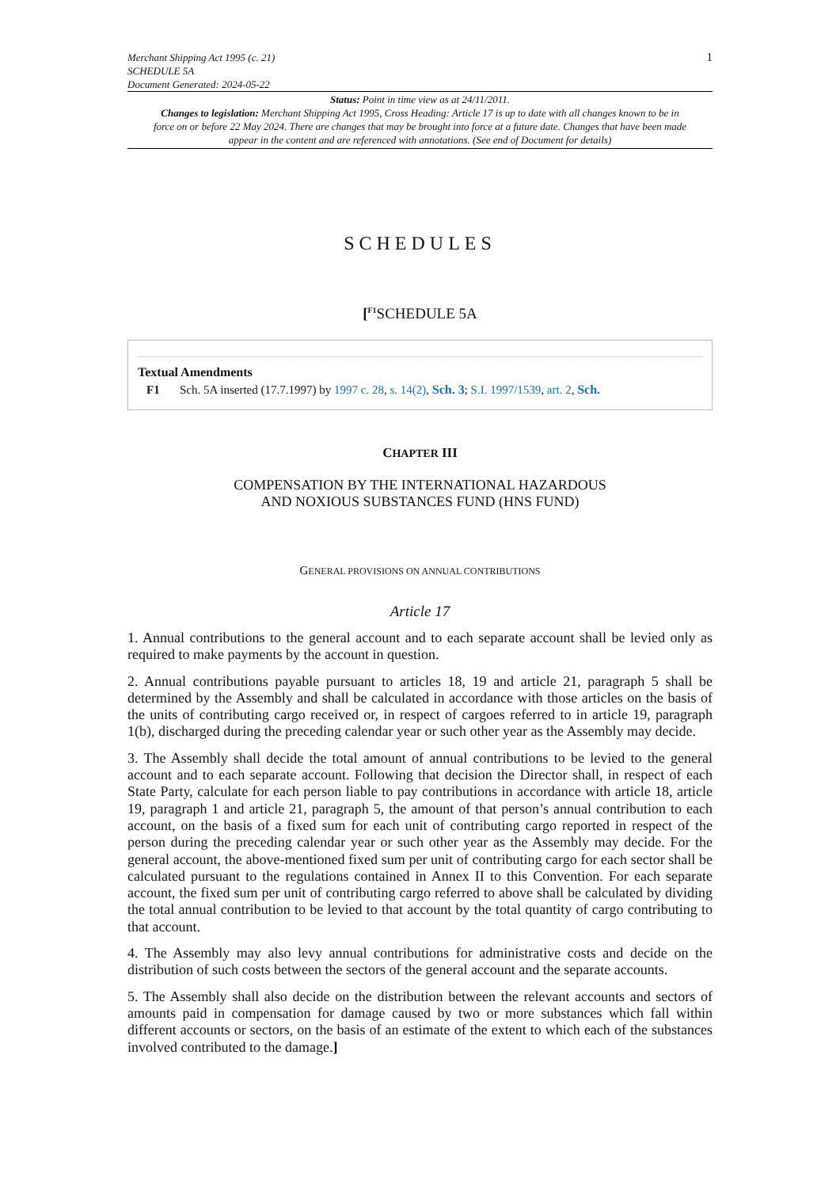Merchant Shipping Act 1995 (c. 21)
SCHEDULE 5A
Document Generated: 2024-05-22
1
Status: Point in time view as at 24/11/2011.
Changes to legislation: Merchant Shipping Act 1995, Cross Heading: Article 17 is up to date with all changes known to be in force on or before 22 May 2024. There are changes that may be brought into force at a future date. Changes that have been made appear in the content and are referenced with annotations. (See end of Document for details)
SCHEDULES
[<sup>F1</sup>SCHEDULE 5A
Textual Amendments
F1 Sch. 5A inserted (17.7.1997) by 1997 c. 28, s. 14(2), Sch. 3; S.I. 1997/1539, art. 2, Sch.
CHAPTER III
COMPENSATION BY THE INTERNATIONAL HAZARDOUS
AND NOXIOUS SUBSTANCES FUND (HNS FUND)
GENERAL PROVISIONS ON ANNUAL CONTRIBUTIONS
Article 17
1. Annual contributions to the general account and to each separate account shall be levied only as required to make payments by the account in question.
2. Annual contributions payable pursuant to articles 18, 19 and article 21, paragraph 5 shall be determined by the Assembly and shall be calculated in accordance with those articles on the basis of the units of contributing cargo received or, in respect of cargoes referred to in article 19, paragraph 1(b), discharged during the preceding calendar year or such other year as the Assembly may decide.
3. The Assembly shall decide the total amount of annual contributions to be levied to the general account and to each separate account. Following that decision the Director shall, in respect of each State Party, calculate for each person liable to pay contributions in accordance with article 18, article 19, paragraph 1 and article 21, paragraph 5, the amount of that person’s annual contribution to each account, on the basis of a fixed sum for each unit of contributing cargo reported in respect of the person during the preceding calendar year or such other year as the Assembly may decide. For the general account, the above-mentioned fixed sum per unit of contributing cargo for each sector shall be calculated pursuant to the regulations contained in Annex II to this Convention. For each separate account, the fixed sum per unit of contributing cargo referred to above shall be calculated by dividing the total annual contribution to be levied to that account by the total quantity of cargo contributing to that account.
4. The Assembly may also levy annual contributions for administrative costs and decide on the distribution of such costs between the sectors of the general account and the separate accounts.
5. The Assembly shall also decide on the distribution between the relevant accounts and sectors of amounts paid in compensation for damage caused by two or more substances which fall within different accounts or sectors, on the basis of an estimate of the extent to which each of the substances involved contributed to the damage.]